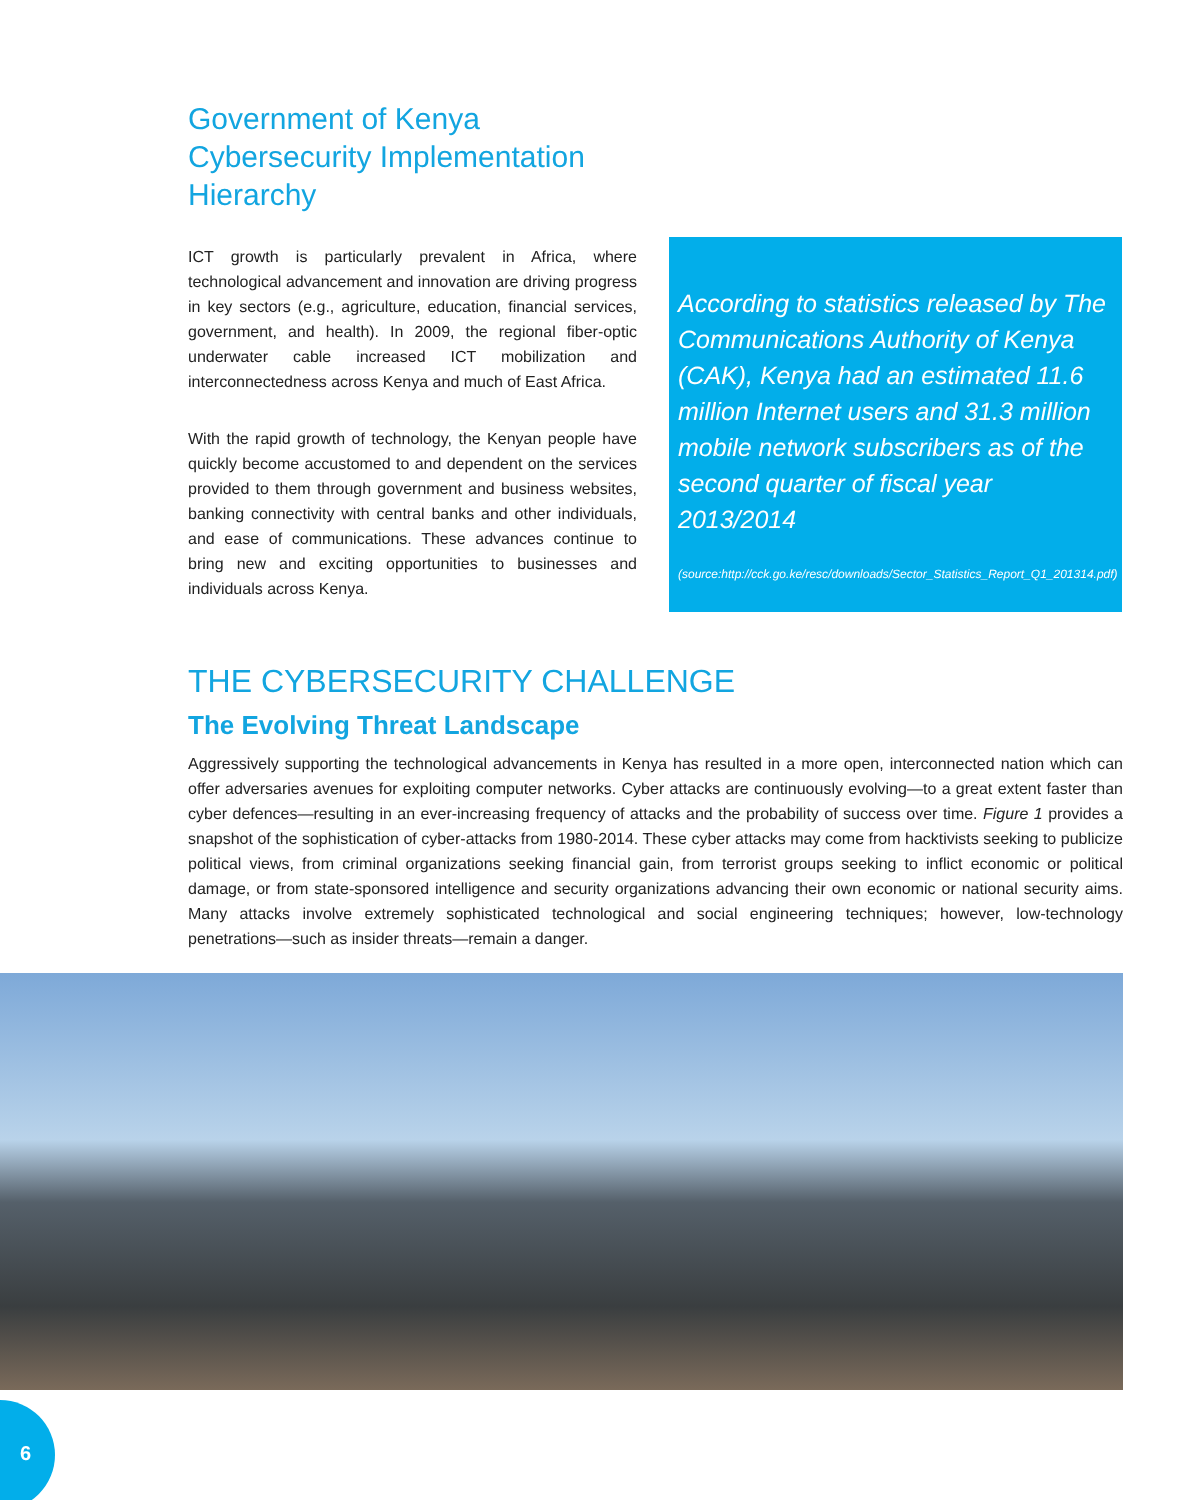Government of Kenya
Cybersecurity Implementation
Hierarchy
ICT growth is particularly prevalent in Africa, where technological advancement and innovation are driving progress in key sectors (e.g., agriculture, education, financial services, government, and health). In 2009, the regional fiber-optic underwater cable increased ICT mobilization and interconnectedness across Kenya and much of East Africa.
With the rapid growth of technology, the Kenyan people have quickly become accustomed to and dependent on the services provided to them through government and business websites, banking connectivity with central banks and other individuals, and ease of communications. These advances continue to bring new and exciting opportunities to businesses and individuals across Kenya.
According to statistics released by The Communications Authority of Kenya (CAK), Kenya had an estimated 11.6 million Internet users and 31.3 million mobile network subscribers as of the second quarter of fiscal year 2013/2014
(source:http://cck.go.ke/resc/downloads/Sector_Statistics_Report_Q1_201314.pdf)
THE CYBERSECURITY CHALLENGE
The Evolving Threat Landscape
Aggressively supporting the technological advancements in Kenya has resulted in a more open, interconnected nation which can offer adversaries avenues for exploiting computer networks. Cyber attacks are continuously evolving—to a great extent faster than cyber defences—resulting in an ever-increasing frequency of attacks and the probability of success over time. Figure 1 provides a snapshot of the sophistication of cyber-attacks from 1980-2014. These cyber attacks may come from hacktivists seeking to publicize political views, from criminal organizations seeking financial gain, from terrorist groups seeking to inflict economic or political damage, or from state-sponsored intelligence and security organizations advancing their own economic or national security aims. Many attacks involve extremely sophisticated technological and social engineering techniques; however, low-technology penetrations—such as insider threats—remain a danger.
6